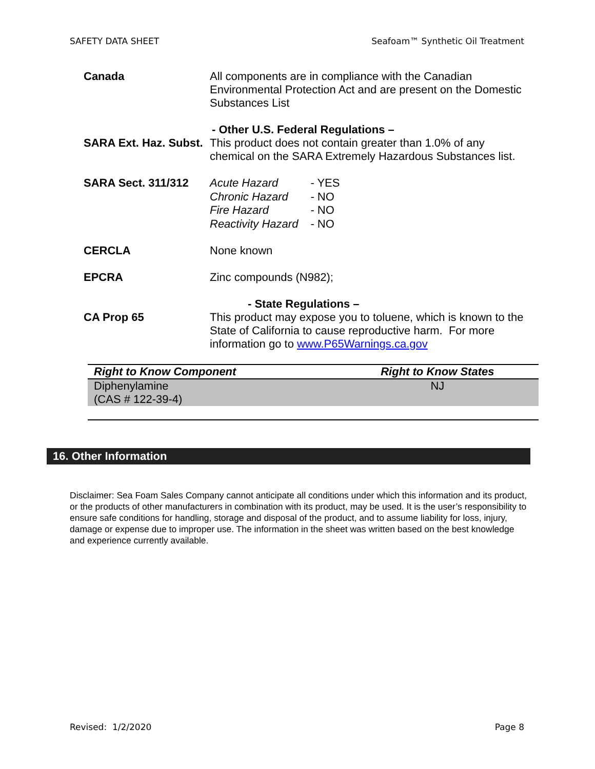SAFETY DATA SHEET Seafoam™ Synthetic Oil Treatment
Canada All components are in compliance with the Canadian Environmental Protection Act and are present on the Domestic Substances List
- Other U.S. Federal Regulations –
SARA Ext. Haz. Subst.
This product does not contain greater than 1.0% of any chemical on the SARA Extremely Hazardous Substances list.
SARA Sect. 311/312
| Acute Hazard | - YES |
| Chronic Hazard | - NO |
| Fire Hazard | - NO |
| Reactivity Hazard | - NO |
CERCLA None known
EPCRA Zinc compounds (N982);
- State Regulations –
CA Prop 65 This product may expose you to toluene, which is known to the State of California to cause reproductive harm. For more information go to www.P65Warnings.ca.gov
| Right to Know Component | Right to Know States |
| --- | --- |
| Diphenylamine (CAS # 122-39-4) | NJ |
16. Other Information
Disclaimer: Sea Foam Sales Company cannot anticipate all conditions under which this information and its product, or the products of other manufacturers in combination with its product, may be used. It is the user’s responsibility to ensure safe conditions for handling, storage and disposal of the product, and to assume liability for loss, injury, damage or expense due to improper use. The information in the sheet was written based on the best knowledge and experience currently available.
Revised: 1/2/2020 Page 8